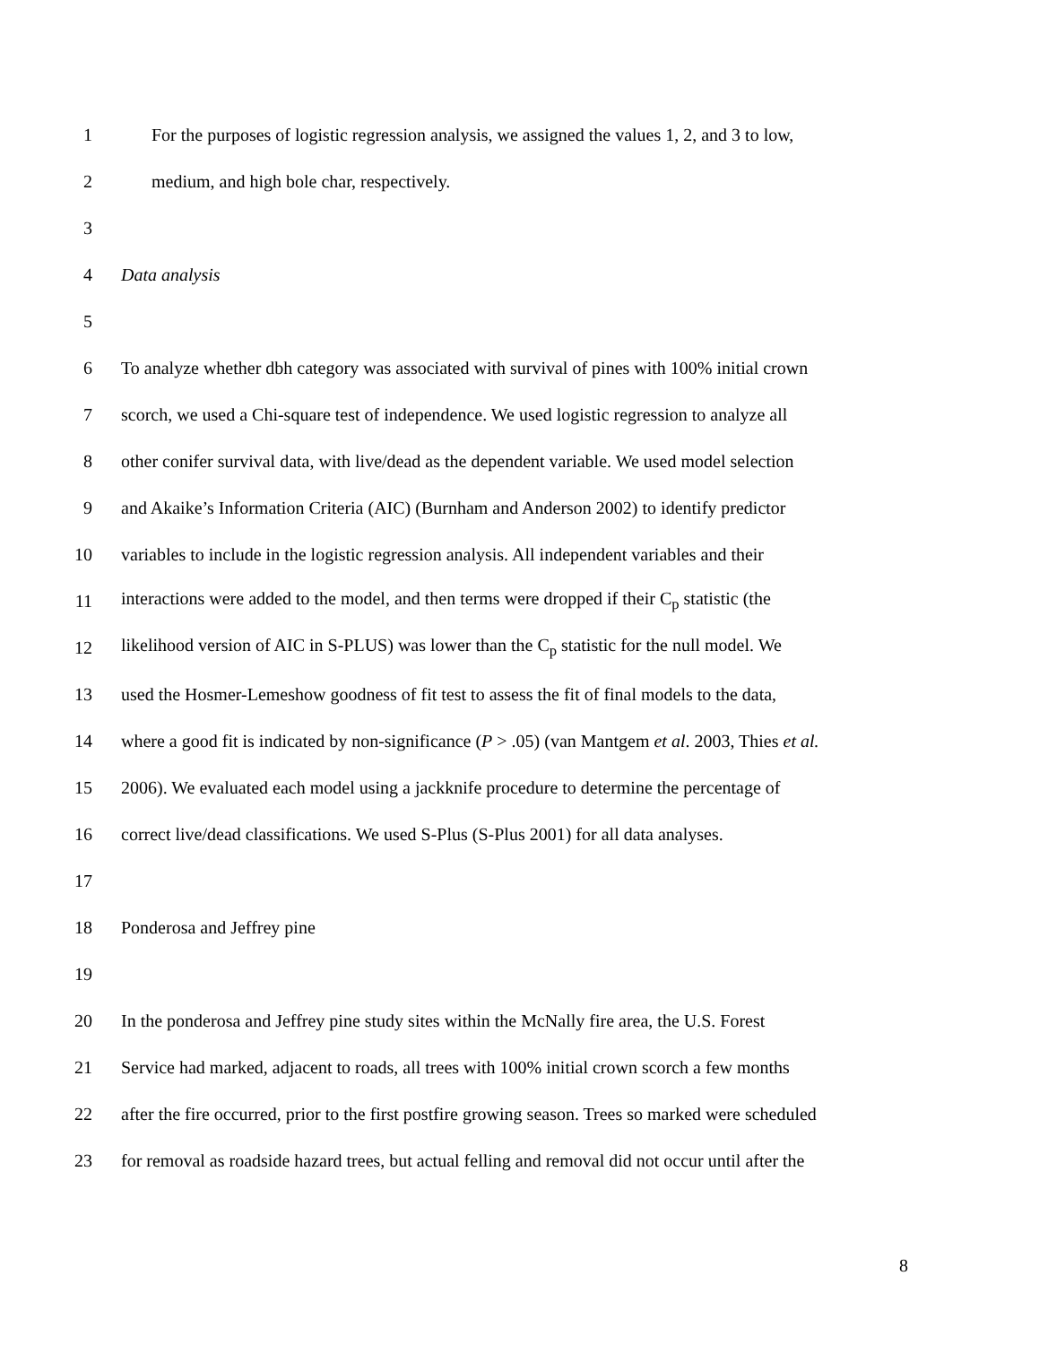1 For the purposes of logistic regression analysis, we assigned the values 1, 2, and 3 to low,
2 medium, and high bole char, respectively.
3
4 Data analysis
5
6 To analyze whether dbh category was associated with survival of pines with 100% initial crown
7 scorch, we used a Chi-square test of independence. We used logistic regression to analyze all
8 other conifer survival data, with live/dead as the dependent variable. We used model selection
9 and Akaike’s Information Criteria (AIC) (Burnham and Anderson 2002) to identify predictor
10 variables to include in the logistic regression analysis. All independent variables and their
11 interactions were added to the model, and then terms were dropped if their C<sub>p</sub> statistic (the
12 likelihood version of AIC in S-PLUS) was lower than the C<sub>p</sub> statistic for the null model. We
13 used the Hosmer-Lemeshow goodness of fit test to assess the fit of final models to the data,
14 where a good fit is indicated by non-significance (P > .05) (van Mantgem et al. 2003, Thies et al.
15 2006). We evaluated each model using a jackknife procedure to determine the percentage of
16 correct live/dead classifications. We used S-Plus (S-Plus 2001) for all data analyses.
17
18 Ponderosa and Jeffrey pine
19
20 In the ponderosa and Jeffrey pine study sites within the McNally fire area, the U.S. Forest
21 Service had marked, adjacent to roads, all trees with 100% initial crown scorch a few months
22 after the fire occurred, prior to the first postfire growing season. Trees so marked were scheduled
23 for removal as roadside hazard trees, but actual felling and removal did not occur until after the
8